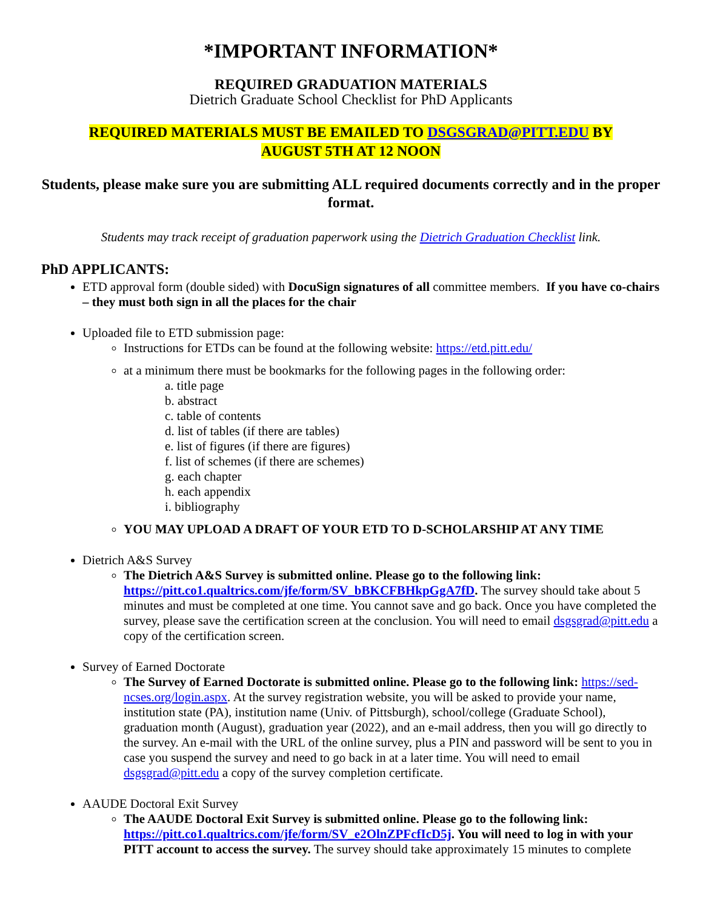*IMPORTANT INFORMATION*
REQUIRED GRADUATION MATERIALS
Dietrich Graduate School Checklist for PhD Applicants
REQUIRED MATERIALS MUST BE EMAILED TO DSGSGRAD@PITT.EDU BY
AUGUST 5TH AT 12 NOON
Students, please make sure you are submitting ALL required documents correctly and in the proper format.
Students may track receipt of graduation paperwork using the Dietrich Graduation Checklist link.
PhD APPLICANTS:
ETD approval form (double sided) with DocuSign signatures of all committee members. If you have co-chairs – they must both sign in all the places for the chair
Uploaded file to ETD submission page:
Instructions for ETDs can be found at the following website: https://etd.pitt.edu/
at a minimum there must be bookmarks for the following pages in the following order:
a. title page
b. abstract
c. table of contents
d. list of tables (if there are tables)
e. list of figures (if there are figures)
f. list of schemes (if there are schemes)
g. each chapter
h. each appendix
i. bibliography
YOU MAY UPLOAD A DRAFT OF YOUR ETD TO D-SCHOLARSHIP AT ANY TIME
Dietrich A&S Survey
The Dietrich A&S Survey is submitted online. Please go to the following link: https://pitt.co1.qualtrics.com/jfe/form/SV_bBKCFBHkpGgA7fD. The survey should take about 5 minutes and must be completed at one time. You cannot save and go back. Once you have completed the survey, please save the certification screen at the conclusion. You will need to email dsgsgrad@pitt.edu a copy of the certification screen.
Survey of Earned Doctorate
The Survey of Earned Doctorate is submitted online. Please go to the following link: https://sed-ncses.org/login.aspx. At the survey registration website, you will be asked to provide your name, institution state (PA), institution name (Univ. of Pittsburgh), school/college (Graduate School), graduation month (August), graduation year (2022), and an e-mail address, then you will go directly to the survey. An e-mail with the URL of the online survey, plus a PIN and password will be sent to you in case you suspend the survey and need to go back in at a later time. You will need to email dsgsgrad@pitt.edu a copy of the survey completion certificate.
AAUDE Doctoral Exit Survey
The AAUDE Doctoral Exit Survey is submitted online. Please go to the following link: https://pitt.co1.qualtrics.com/jfe/form/SV_e2OlnZPFcfIcD5j. You will need to log in with your PITT account to access the survey. The survey should take approximately 15 minutes to complete